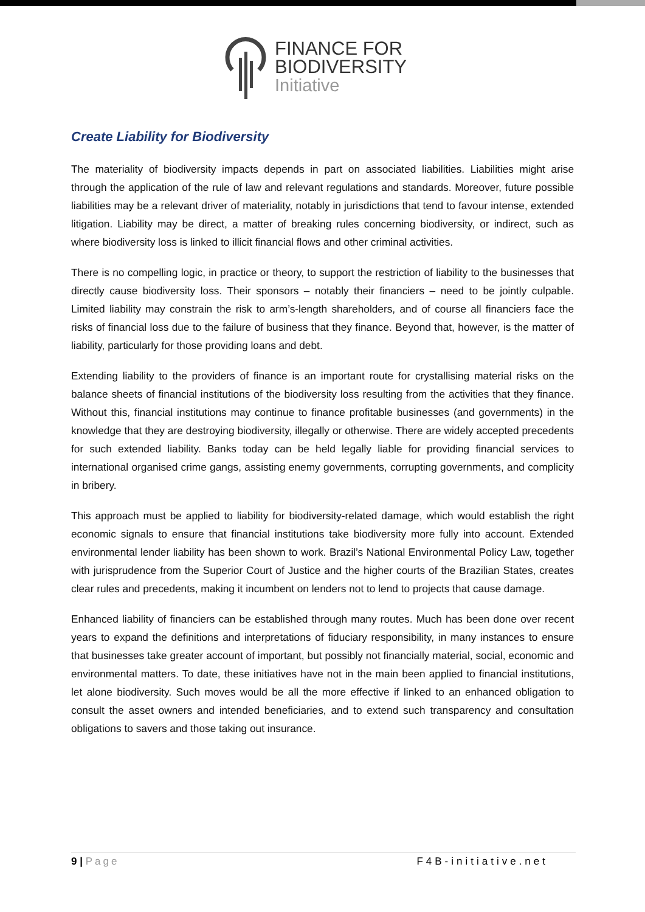FINANCE FOR
BIODIVERSITY
Initiative
Create Liability for Biodiversity
The materiality of biodiversity impacts depends in part on associated liabilities. Liabilities might arise through the application of the rule of law and relevant regulations and standards. Moreover, future possible liabilities may be a relevant driver of materiality, notably in jurisdictions that tend to favour intense, extended litigation. Liability may be direct, a matter of breaking rules concerning biodiversity, or indirect, such as where biodiversity loss is linked to illicit financial flows and other criminal activities.
There is no compelling logic, in practice or theory, to support the restriction of liability to the businesses that directly cause biodiversity loss. Their sponsors – notably their financiers – need to be jointly culpable. Limited liability may constrain the risk to arm’s-length shareholders, and of course all financiers face the risks of financial loss due to the failure of business that they finance. Beyond that, however, is the matter of liability, particularly for those providing loans and debt.
Extending liability to the providers of finance is an important route for crystallising material risks on the balance sheets of financial institutions of the biodiversity loss resulting from the activities that they finance. Without this, financial institutions may continue to finance profitable businesses (and governments) in the knowledge that they are destroying biodiversity, illegally or otherwise. There are widely accepted precedents for such extended liability. Banks today can be held legally liable for providing financial services to international organised crime gangs, assisting enemy governments, corrupting governments, and complicity in bribery.
This approach must be applied to liability for biodiversity-related damage, which would establish the right economic signals to ensure that financial institutions take biodiversity more fully into account. Extended environmental lender liability has been shown to work. Brazil’s National Environmental Policy Law, together with jurisprudence from the Superior Court of Justice and the higher courts of the Brazilian States, creates clear rules and precedents, making it incumbent on lenders not to lend to projects that cause damage.
Enhanced liability of financiers can be established through many routes. Much has been done over recent years to expand the definitions and interpretations of fiduciary responsibility, in many instances to ensure that businesses take greater account of important, but possibly not financially material, social, economic and environmental matters. To date, these initiatives have not in the main been applied to financial institutions, let alone biodiversity. Such moves would be all the more effective if linked to an enhanced obligation to consult the asset owners and intended beneficiaries, and to extend such transparency and consultation obligations to savers and those taking out insurance.
9 | Page F4B-initiative.net